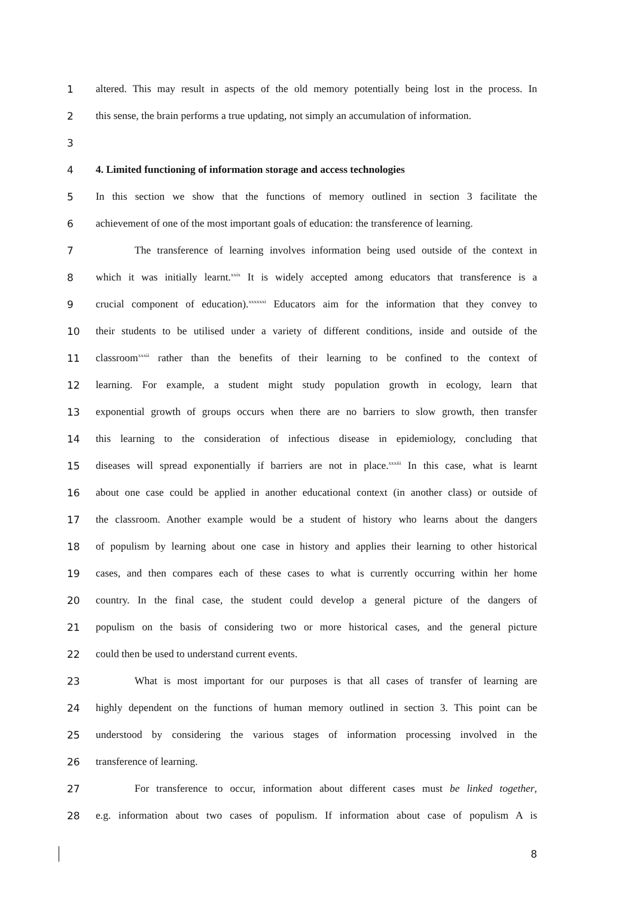1 altered. This may result in aspects of the old memory potentially being lost in the process. In
2 this sense, the brain performs a true updating, not simply an accumulation of information.
3
4 4. Limited functioning of information storage and access technologies
5 In this section we show that the functions of memory outlined in section 3 facilitate the
6 achievement of one of the most important goals of education: the transference of learning.
7 The transference of learning involves information being used outside of the context in
8 which it was initially learnt.<sup>xxix</sup> It is widely accepted among educators that transference is a
9 crucial component of education).<sup>xxxxxxi</sup> Educators aim for the information that they convey to
10 their students to be utilised under a variety of different conditions, inside and outside of the
11 classroom<sup>xxxii</sup> rather than the benefits of their learning to be confined to the context of
12 learning. For example, a student might study population growth in ecology, learn that
13 exponential growth of groups occurs when there are no barriers to slow growth, then transfer
14 this learning to the consideration of infectious disease in epidemiology, concluding that
15 diseases will spread exponentially if barriers are not in place.<sup>xxxiii</sup> In this case, what is learnt
16 about one case could be applied in another educational context (in another class) or outside of
17 the classroom. Another example would be a student of history who learns about the dangers
18 of populism by learning about one case in history and applies their learning to other historical
19 cases, and then compares each of these cases to what is currently occurring within her home
20 country. In the final case, the student could develop a general picture of the dangers of
21 populism on the basis of considering two or more historical cases, and the general picture
22 could then be used to understand current events.
23 What is most important for our purposes is that all cases of transfer of learning are
24 highly dependent on the functions of human memory outlined in section 3. This point can be
25 understood by considering the various stages of information processing involved in the
26 transference of learning.
27 For transference to occur, information about different cases must be linked together,
28 e.g. information about two cases of populism. If information about case of populism A is
8